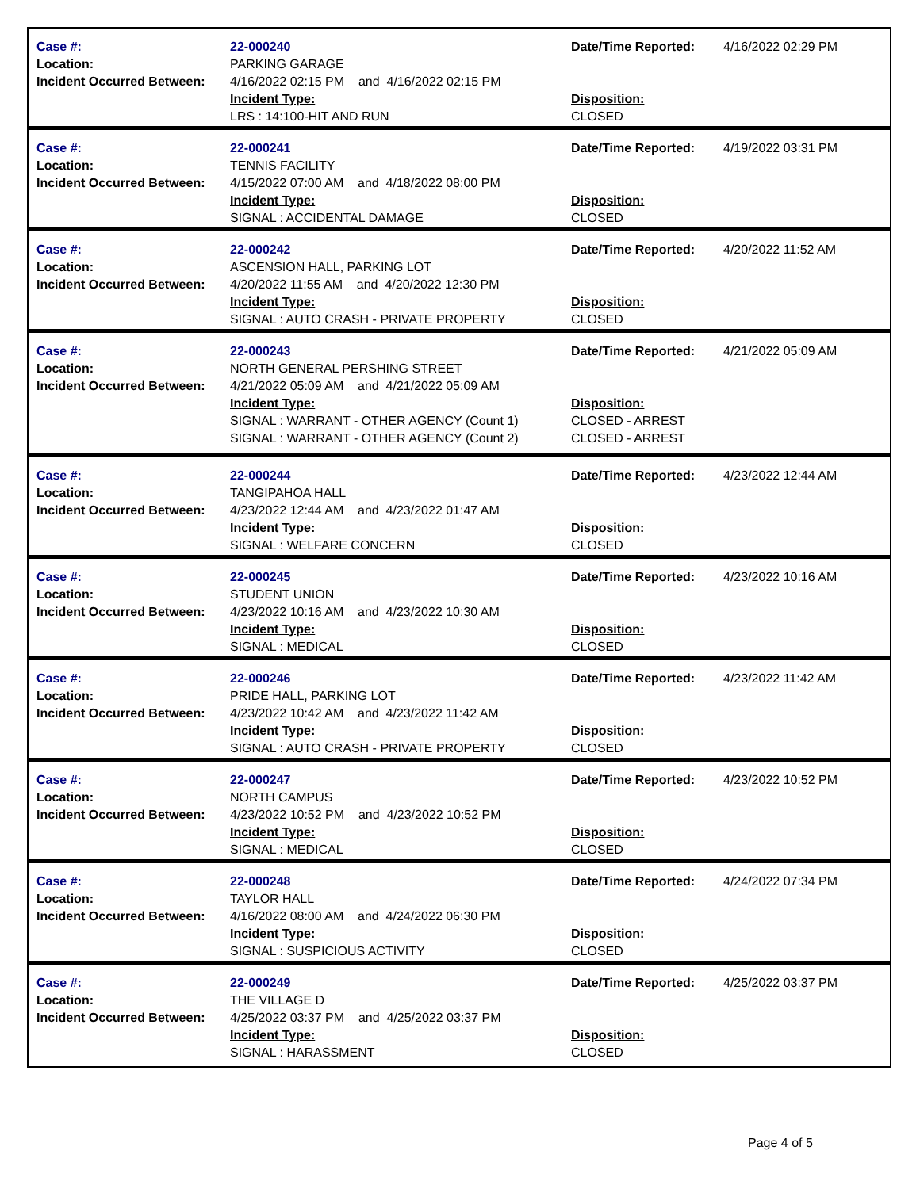| Case #: Location: Incident Occurred Between: | 22-000240 PARKING GARAGE 4/16/2022 02:15 PM and 4/16/2022 02:15 PM Incident Type: LRS : 14:100-HIT AND RUN | Date/Time Reported: Disposition: CLOSED | 4/16/2022 02:29 PM |
| Case #: Location: Incident Occurred Between: | 22-000241 TENNIS FACILITY 4/15/2022 07:00 AM and 4/18/2022 08:00 PM Incident Type: SIGNAL : ACCIDENTAL DAMAGE | Date/Time Reported: Disposition: CLOSED | 4/19/2022 03:31 PM |
| Case #: Location: Incident Occurred Between: | 22-000242 ASCENSION HALL, PARKING LOT 4/20/2022 11:55 AM and 4/20/2022 12:30 PM Incident Type: SIGNAL : AUTO CRASH - PRIVATE PROPERTY | Date/Time Reported: Disposition: CLOSED | 4/20/2022 11:52 AM |
| Case #: Location: Incident Occurred Between: | 22-000243 NORTH GENERAL PERSHING STREET 4/21/2022 05:09 AM and 4/21/2022 05:09 AM Incident Type: SIGNAL : WARRANT - OTHER AGENCY (Count 1) SIGNAL : WARRANT - OTHER AGENCY (Count 2) | Date/Time Reported: Disposition: CLOSED - ARREST CLOSED - ARREST | 4/21/2022 05:09 AM |
| Case #: Location: Incident Occurred Between: | 22-000244 TANGIPAHOA HALL 4/23/2022 12:44 AM and 4/23/2022 01:47 AM Incident Type: SIGNAL : WELFARE CONCERN | Date/Time Reported: Disposition: CLOSED | 4/23/2022 12:44 AM |
| Case #: Location: Incident Occurred Between: | 22-000245 STUDENT UNION 4/23/2022 10:16 AM and 4/23/2022 10:30 AM Incident Type: SIGNAL : MEDICAL | Date/Time Reported: Disposition: CLOSED | 4/23/2022 10:16 AM |
| Case #: Location: Incident Occurred Between: | 22-000246 PRIDE HALL, PARKING LOT 4/23/2022 10:42 AM and 4/23/2022 11:42 AM Incident Type: SIGNAL : AUTO CRASH - PRIVATE PROPERTY | Date/Time Reported: Disposition: CLOSED | 4/23/2022 11:42 AM |
| Case #: Location: Incident Occurred Between: | 22-000247 NORTH CAMPUS 4/23/2022 10:52 PM and 4/23/2022 10:52 PM Incident Type: SIGNAL : MEDICAL | Date/Time Reported: Disposition: CLOSED | 4/23/2022 10:52 PM |
| Case #: Location: Incident Occurred Between: | 22-000248 TAYLOR HALL 4/16/2022 08:00 AM and 4/24/2022 06:30 PM Incident Type: SIGNAL : SUSPICIOUS ACTIVITY | Date/Time Reported: Disposition: CLOSED | 4/24/2022 07:34 PM |
| Case #: Location: Incident Occurred Between: | 22-000249 THE VILLAGE D 4/25/2022 03:37 PM and 4/25/2022 03:37 PM Incident Type: SIGNAL : HARASSMENT | Date/Time Reported: Disposition: CLOSED | 4/25/2022 03:37 PM |
Page 4 of 5